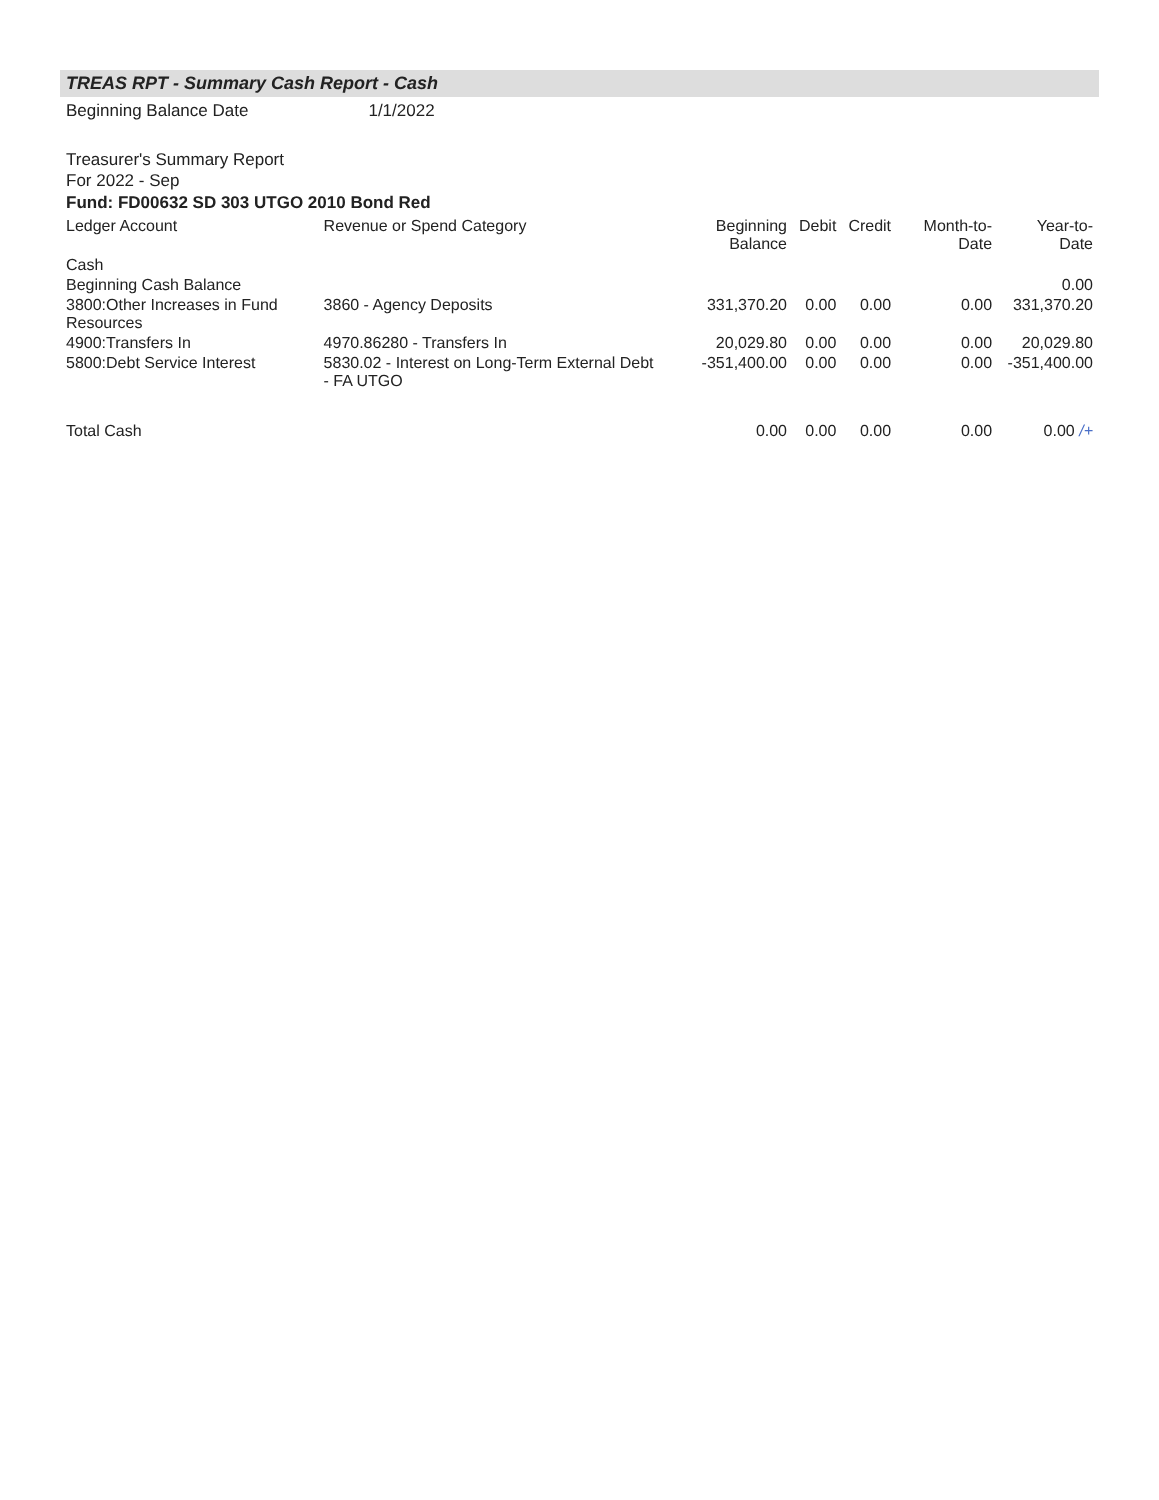TREAS RPT - Summary Cash Report - Cash
Beginning Balance Date 1/1/2022
Treasurer's Summary Report
For 2022 - Sep
Fund: FD00632 SD 303 UTGO 2010 Bond Red
| Ledger Account | Revenue or Spend Category | Beginning Balance | Debit | Credit | Month-to-Date | Year-to-Date |
| --- | --- | --- | --- | --- | --- | --- |
| Cash | | | | | | |
| Beginning Cash Balance | | | | | | 0.00 |
| 3800:Other Increases in Fund Resources | 3860 - Agency Deposits | 331,370.20 | 0.00 | 0.00 | 0.00 | 331,370.20 |
| 4900:Transfers In | 4970.86280 - Transfers In | 20,029.80 | 0.00 | 0.00 | 0.00 | 20,029.80 |
| 5800:Debt Service Interest | 5830.02 - Interest on Long-Term External Debt - FA UTGO | -351,400.00 | 0.00 | 0.00 | 0.00 | -351,400.00 |
| Total Cash | | 0.00 | 0.00 | 0.00 | 0.00 | 0.00 /+ |